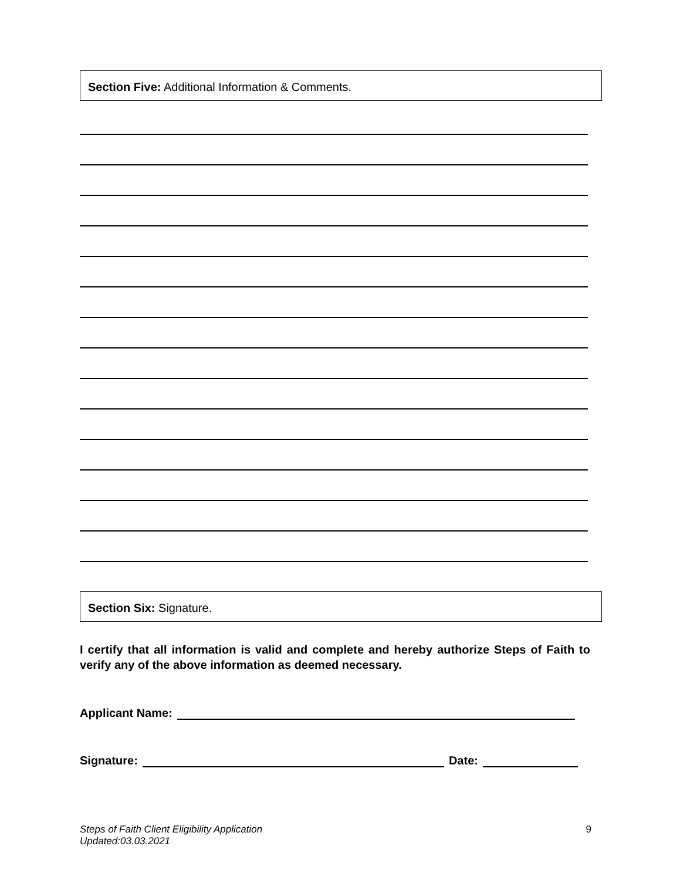Section Five: Additional Information & Comments.
Section Six: Signature.
I certify that all information is valid and complete and hereby authorize Steps of Faith to verify any of the above information as deemed necessary.
Applicant Name:
Signature: Date:
Steps of Faith Client Eligibility Application
Updated:03.03.2021 9